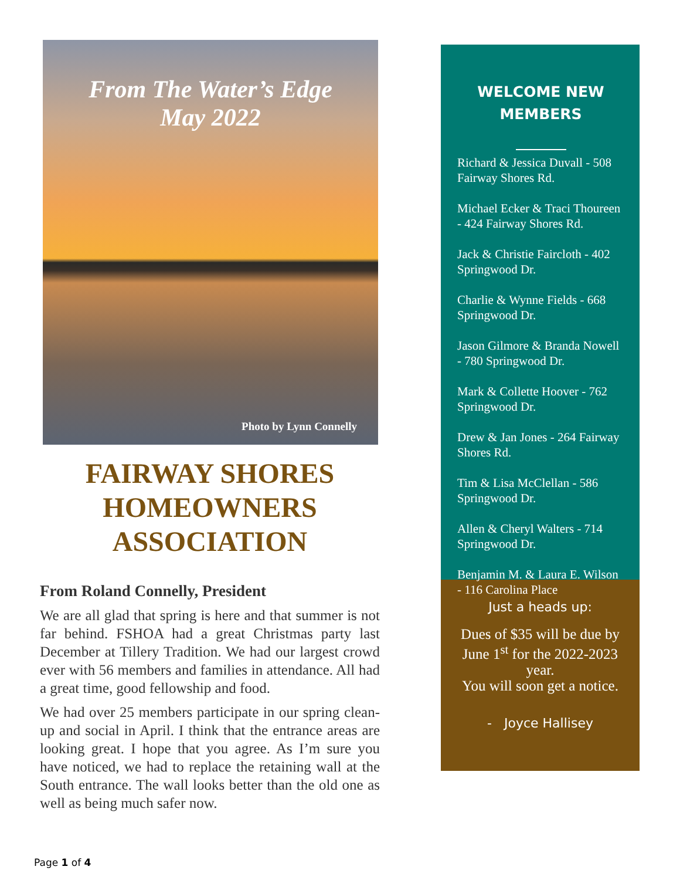From The Water’s Edge
May 2022
Photo by Lynn Connelly
FAIRWAY SHORES
HOMEOWNERS
ASSOCIATION
From Roland Connelly, President
We are all glad that spring is here and that summer is not far behind. FSHOA had a great Christmas party last December at Tillery Tradition. We had our largest crowd ever with 56 members and families in attendance. All had a great time, good fellowship and food.
We had over 25 members participate in our spring clean-up and social in April. I think that the entrance areas are looking great. I hope that you agree. As I’m sure you have noticed, we had to replace the retaining wall at the South entrance. The wall looks better than the old one as well as being much safer now.
WELCOME NEW
MEMBERS
Richard & Jessica Duvall - 508 Fairway Shores Rd.
Michael Ecker & Traci Thoureen - 424 Fairway Shores Rd.
Jack & Christie Faircloth - 402 Springwood Dr.
Charlie & Wynne Fields - 668 Springwood Dr.
Jason Gilmore & Branda Nowell - 780 Springwood Dr.
Mark & Collette Hoover - 762 Springwood Dr.
Drew & Jan Jones - 264 Fairway Shores Rd.
Tim & Lisa McClellan - 586 Springwood Dr.
Allen & Cheryl Walters - 714 Springwood Dr.
Benjamin M. & Laura E. Wilson - 116 Carolina Place
Just a heads up:
Dues of $35 will be due by June 1<sup>st</sup> for the 2022-2023 year.
You will soon get a notice.
- Joyce Hallisey
Page 1 of 4